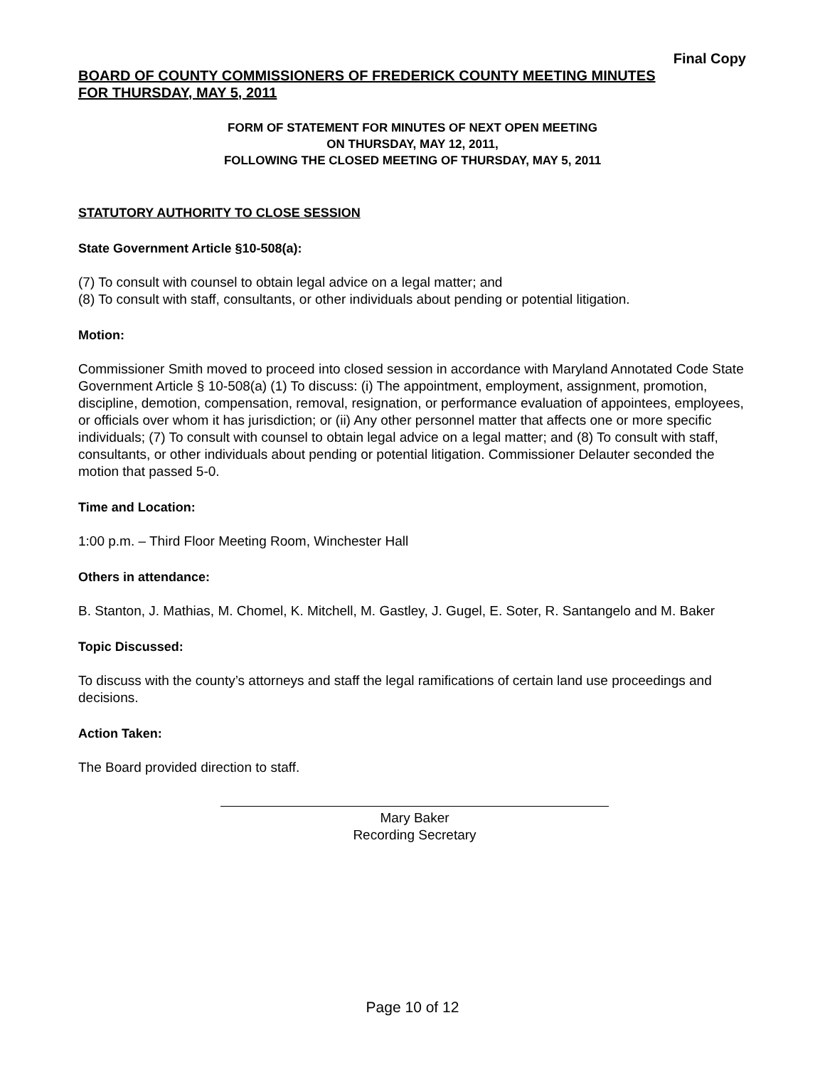Final Copy
BOARD OF COUNTY COMMISSIONERS OF FREDERICK COUNTY MEETING MINUTES
FOR THURSDAY, MAY 5, 2011
FORM OF STATEMENT FOR MINUTES OF NEXT OPEN MEETING
ON THURSDAY, MAY 12, 2011,
FOLLOWING THE CLOSED MEETING OF THURSDAY, MAY 5, 2011
STATUTORY AUTHORITY TO CLOSE SESSION
State Government Article §10-508(a):
(7) To consult with counsel to obtain legal advice on a legal matter; and
(8) To consult with staff, consultants, or other individuals about pending or potential litigation.
Motion:
Commissioner Smith moved to proceed into closed session in accordance with Maryland Annotated Code State Government Article § 10-508(a) (1) To discuss: (i) The appointment, employment, assignment, promotion, discipline, demotion, compensation, removal, resignation, or performance evaluation of appointees, employees, or officials over whom it has jurisdiction; or (ii) Any other personnel matter that affects one or more specific individuals; (7) To consult with counsel to obtain legal advice on a legal matter; and (8) To consult with staff, consultants, or other individuals about pending or potential litigation. Commissioner Delauter seconded the motion that passed 5-0.
Time and Location:
1:00 p.m. – Third Floor Meeting Room, Winchester Hall
Others in attendance:
B. Stanton, J. Mathias, M. Chomel, K. Mitchell, M. Gastley, J. Gugel, E. Soter, R. Santangelo and M. Baker
Topic Discussed:
To discuss with the county’s attorneys and staff the legal ramifications of certain land use proceedings and decisions.
Action Taken:
The Board provided direction to staff.
Mary Baker
Recording Secretary
Page 10 of 12